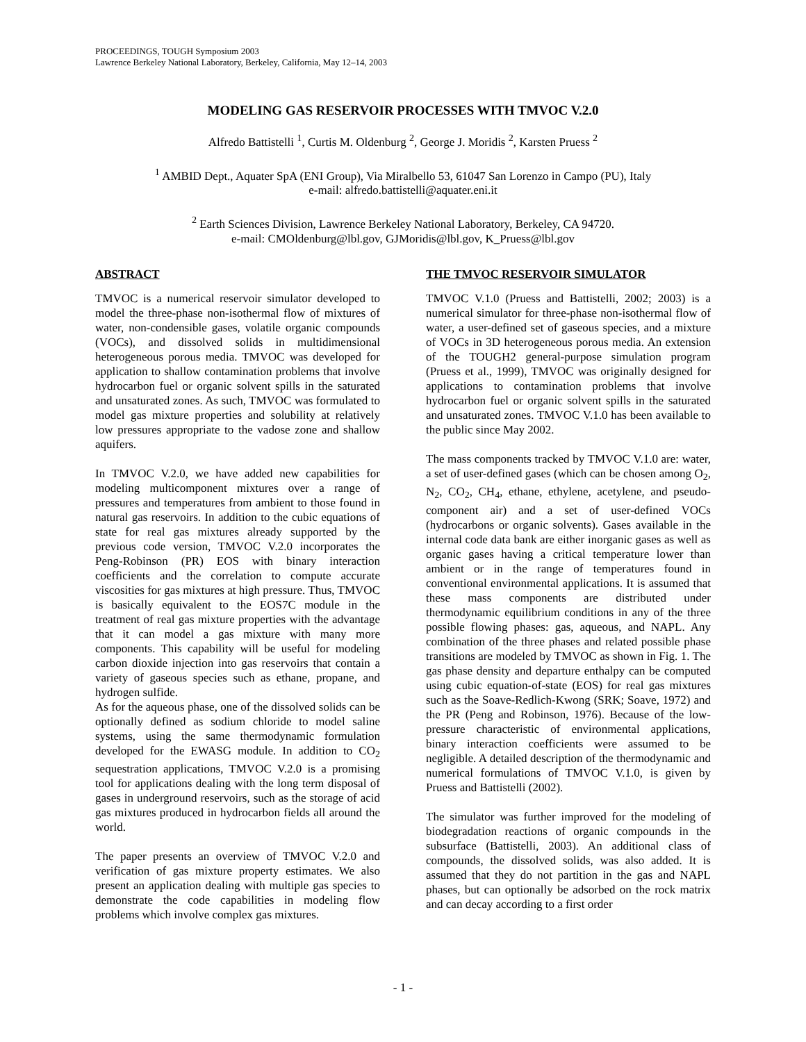PROCEEDINGS, TOUGH Symposium 2003
Lawrence Berkeley National Laboratory, Berkeley, California, May 12–14, 2003
MODELING GAS RESERVOIR PROCESSES WITH TMVOC V.2.0
Alfredo Battistelli <sup>1</sup>, Curtis M. Oldenburg <sup>2</sup>, George J. Moridis <sup>2</sup>, Karsten Pruess <sup>2</sup>
<sup>1</sup> AMBID Dept., Aquater SpA (ENI Group), Via Miralbello 53, 61047 San Lorenzo in Campo (PU), Italy
e-mail: alfredo.battistelli@aquater.eni.it
<sup>2</sup> Earth Sciences Division, Lawrence Berkeley National Laboratory, Berkeley, CA 94720.
e-mail: CMOldenburg@lbl.gov, GJMoridis@lbl.gov, K_Pruess@lbl.gov
ABSTRACT
TMVOC is a numerical reservoir simulator developed to model the three-phase non-isothermal flow of mixtures of water, non-condensible gases, volatile organic compounds (VOCs), and dissolved solids in multidimensional heterogeneous porous media. TMVOC was developed for application to shallow contamination problems that involve hydrocarbon fuel or organic solvent spills in the saturated and unsaturated zones. As such, TMVOC was formulated to model gas mixture properties and solubility at relatively low pressures appropriate to the vadose zone and shallow aquifers.
In TMVOC V.2.0, we have added new capabilities for modeling multicomponent mixtures over a range of pressures and temperatures from ambient to those found in natural gas reservoirs. In addition to the cubic equations of state for real gas mixtures already supported by the previous code version, TMVOC V.2.0 incorporates the Peng-Robinson (PR) EOS with binary interaction coefficients and the correlation to compute accurate viscosities for gas mixtures at high pressure. Thus, TMVOC is basically equivalent to the EOS7C module in the treatment of real gas mixture properties with the advantage that it can model a gas mixture with many more components. This capability will be useful for modeling carbon dioxide injection into gas reservoirs that contain a variety of gaseous species such as ethane, propane, and hydrogen sulfide.
As for the aqueous phase, one of the dissolved solids can be optionally defined as sodium chloride to model saline systems, using the same thermodynamic formulation developed for the EWASG module. In addition to CO<sub>2</sub> sequestration applications, TMVOC V.2.0 is a promising tool for applications dealing with the long term disposal of gases in underground reservoirs, such as the storage of acid gas mixtures produced in hydrocarbon fields all around the world.
The paper presents an overview of TMVOC V.2.0 and verification of gas mixture property estimates. We also present an application dealing with multiple gas species to demonstrate the code capabilities in modeling flow problems which involve complex gas mixtures.
THE TMVOC RESERVOIR SIMULATOR
TMVOC V.1.0 (Pruess and Battistelli, 2002; 2003) is a numerical simulator for three-phase non-isothermal flow of water, a user-defined set of gaseous species, and a mixture of VOCs in 3D heterogeneous porous media. An extension of the TOUGH2 general-purpose simulation program (Pruess et al., 1999), TMVOC was originally designed for applications to contamination problems that involve hydrocarbon fuel or organic solvent spills in the saturated and unsaturated zones. TMVOC V.1.0 has been available to the public since May 2002.
The mass components tracked by TMVOC V.1.0 are: water, a set of user-defined gases (which can be chosen among O<sub>2</sub>, N<sub>2</sub>, CO<sub>2</sub>, CH<sub>4</sub>, ethane, ethylene, acetylene, and pseudo-component air) and a set of user-defined VOCs (hydrocarbons or organic solvents). Gases available in the internal code data bank are either inorganic gases as well as organic gases having a critical temperature lower than ambient or in the range of temperatures found in conventional environmental applications. It is assumed that these mass components are distributed under thermodynamic equilibrium conditions in any of the three possible flowing phases: gas, aqueous, and NAPL. Any combination of the three phases and related possible phase transitions are modeled by TMVOC as shown in Fig. 1. The gas phase density and departure enthalpy can be computed using cubic equation-of-state (EOS) for real gas mixtures such as the Soave-Redlich-Kwong (SRK; Soave, 1972) and the PR (Peng and Robinson, 1976). Because of the low-pressure characteristic of environmental applications, binary interaction coefficients were assumed to be negligible. A detailed description of the thermodynamic and numerical formulations of TMVOC V.1.0, is given by Pruess and Battistelli (2002).
The simulator was further improved for the modeling of biodegradation reactions of organic compounds in the subsurface (Battistelli, 2003). An additional class of compounds, the dissolved solids, was also added. It is assumed that they do not partition in the gas and NAPL phases, but can optionally be adsorbed on the rock matrix and can decay according to a first order
- 1 -